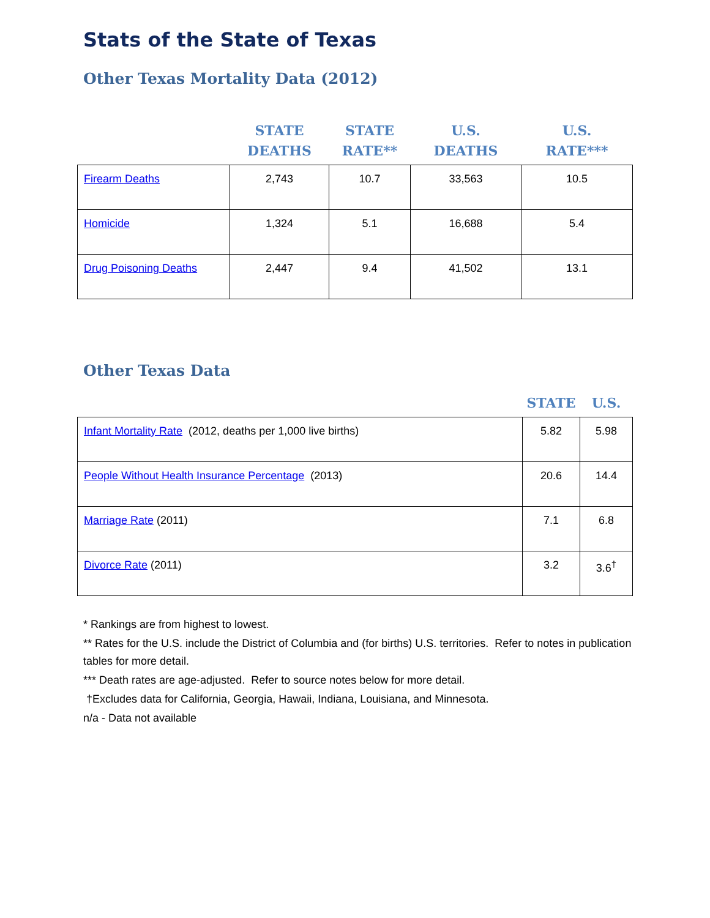Stats of the State of Texas
Other Texas Mortality Data (2012)
| | STATE DEATHS | STATE RATE** | U.S. DEATHS | U.S. RATE*** |
| --- | --- | --- | --- | --- |
| Firearm Deaths | 2,743 | 10.7 | 33,563 | 10.5 |
| Homicide | 1,324 | 5.1 | 16,688 | 5.4 |
| Drug Poisoning Deaths | 2,447 | 9.4 | 41,502 | 13.1 |
Other Texas Data
| | STATE | U.S. |
| --- | --- | --- |
| Infant Mortality Rate (2012, deaths per 1,000 live births) | 5.82 | 5.98 |
| People Without Health Insurance Percentage (2013) | 20.6 | 14.4 |
| Marriage Rate (2011) | 7.1 | 6.8 |
| Divorce Rate (2011) | 3.2 | 3.6<sup>†</sup> |
* Rankings are from highest to lowest.
** Rates for the U.S. include the District of Columbia and (for births) U.S. territories. Refer to notes in publication tables for more detail.
*** Death rates are age-adjusted. Refer to source notes below for more detail.
†Excludes data for California, Georgia, Hawaii, Indiana, Louisiana, and Minnesota.
n/a - Data not available